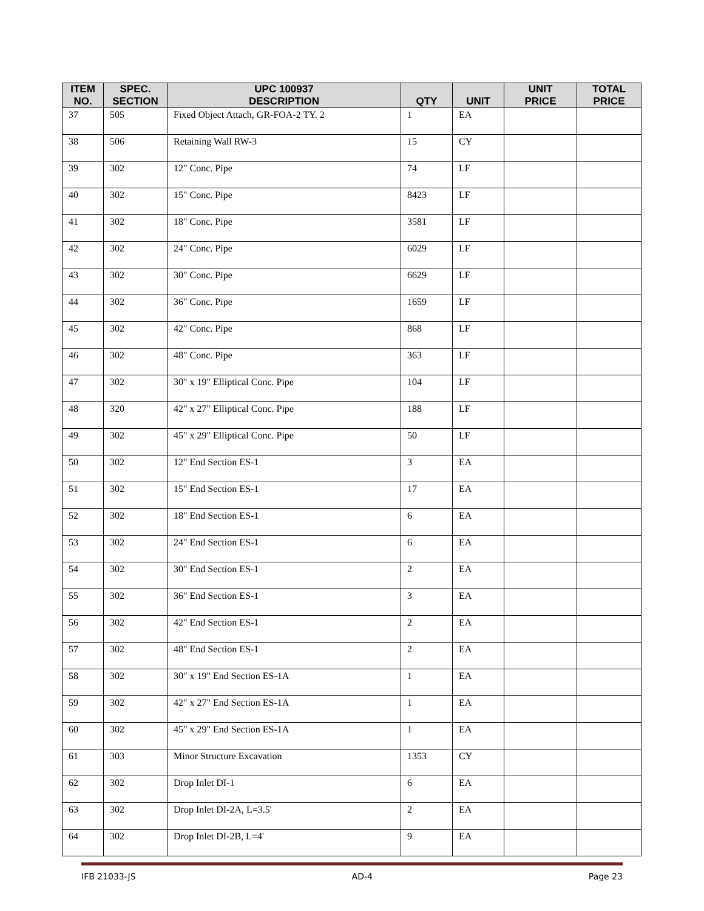| ITEM NO. | SPEC. SECTION | UPC 100937 DESCRIPTION | QTY | UNIT | UNIT PRICE | TOTAL PRICE |
| --- | --- | --- | --- | --- | --- | --- |
| 37 | 505 | Fixed Object Attach, GR-FOA-2 TY. 2 | 1 | EA | | |
| 38 | 506 | Retaining Wall RW-3 | 15 | CY | | |
| 39 | 302 | 12" Conc. Pipe | 74 | LF | | |
| 40 | 302 | 15" Conc. Pipe | 8423 | LF | | |
| 41 | 302 | 18" Conc. Pipe | 3581 | LF | | |
| 42 | 302 | 24" Conc. Pipe | 6029 | LF | | |
| 43 | 302 | 30" Conc. Pipe | 6629 | LF | | |
| 44 | 302 | 36" Conc. Pipe | 1659 | LF | | |
| 45 | 302 | 42" Conc. Pipe | 868 | LF | | |
| 46 | 302 | 48" Conc. Pipe | 363 | LF | | |
| 47 | 302 | 30" x 19" Elliptical Conc. Pipe | 104 | LF | | |
| 48 | 320 | 42" x 27" Elliptical Conc. Pipe | 188 | LF | | |
| 49 | 302 | 45" x 29" Elliptical Conc. Pipe | 50 | LF | | |
| 50 | 302 | 12" End Section ES-1 | 3 | EA | | |
| 51 | 302 | 15" End Section ES-1 | 17 | EA | | |
| 52 | 302 | 18" End Section ES-1 | 6 | EA | | |
| 53 | 302 | 24" End Section ES-1 | 6 | EA | | |
| 54 | 302 | 30" End Section ES-1 | 2 | EA | | |
| 55 | 302 | 36" End Section ES-1 | 3 | EA | | |
| 56 | 302 | 42" End Section ES-1 | 2 | EA | | |
| 57 | 302 | 48" End Section ES-1 | 2 | EA | | |
| 58 | 302 | 30" x 19" End Section ES-1A | 1 | EA | | |
| 59 | 302 | 42" x 27" End Section ES-1A | 1 | EA | | |
| 60 | 302 | 45" x 29" End Section ES-1A | 1 | EA | | |
| 61 | 303 | Minor Structure Excavation | 1353 | CY | | |
| 62 | 302 | Drop Inlet DI-1 | 6 | EA | | |
| 63 | 302 | Drop Inlet DI-2A, L=3.5' | 2 | EA | | |
| 64 | 302 | Drop Inlet DI-2B, L=4' | 9 | EA | | |
IFB 21033-JS AD-4 Page 23